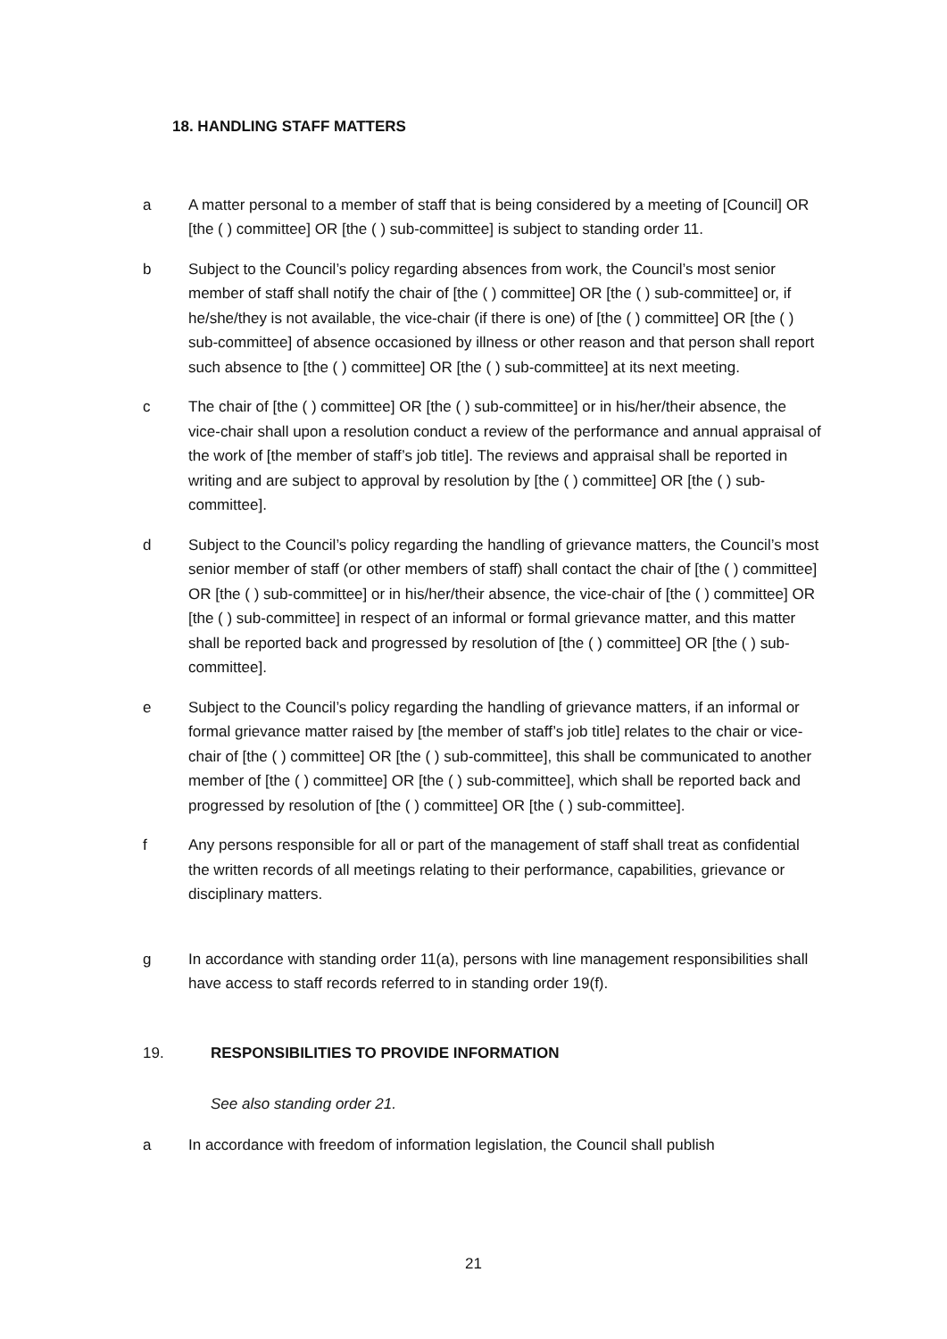18. HANDLING STAFF MATTERS
a A matter personal to a member of staff that is being considered by a meeting of [Council] OR [the ( ) committee] OR [the ( ) sub-committee] is subject to standing order 11.
b Subject to the Council’s policy regarding absences from work, the Council’s most senior member of staff shall notify the chair of [the ( ) committee] OR [the ( ) sub-committee] or, if he/she/they is not available, the vice-chair (if there is one) of [the ( ) committee] OR [the ( ) sub-committee] of absence occasioned by illness or other reason and that person shall report such absence to [the ( ) committee] OR [the ( ) sub-committee] at its next meeting.
c The chair of [the ( ) committee] OR [the ( ) sub-committee] or in his/her/their absence, the vice-chair shall upon a resolution conduct a review of the performance and annual appraisal of the work of [the member of staff’s job title]. The reviews and appraisal shall be reported in writing and are subject to approval by resolution by [the ( ) committee] OR [the ( ) sub-committee].
d Subject to the Council’s policy regarding the handling of grievance matters, the Council’s most senior member of staff (or other members of staff) shall contact the chair of [the ( ) committee] OR [the ( ) sub-committee] or in his/her/their absence, the vice-chair of [the ( ) committee] OR [the ( ) sub-committee] in respect of an informal or formal grievance matter, and this matter shall be reported back and progressed by resolution of [the ( ) committee] OR [the ( ) sub-committee].
e Subject to the Council’s policy regarding the handling of grievance matters, if an informal or formal grievance matter raised by [the member of staff’s job title] relates to the chair or vice-chair of [the ( ) committee] OR [the ( ) sub-committee], this shall be communicated to another member of [the ( ) committee] OR [the ( ) sub-committee], which shall be reported back and progressed by resolution of [the ( ) committee] OR [the ( ) sub-committee].
f Any persons responsible for all or part of the management of staff shall treat as confidential the written records of all meetings relating to their performance, capabilities, grievance or disciplinary matters.
g In accordance with standing order 11(a), persons with line management responsibilities shall have access to staff records referred to in standing order 19(f).
19. RESPONSIBILITIES TO PROVIDE INFORMATION
See also standing order 21.
a In accordance with freedom of information legislation, the Council shall publish
21